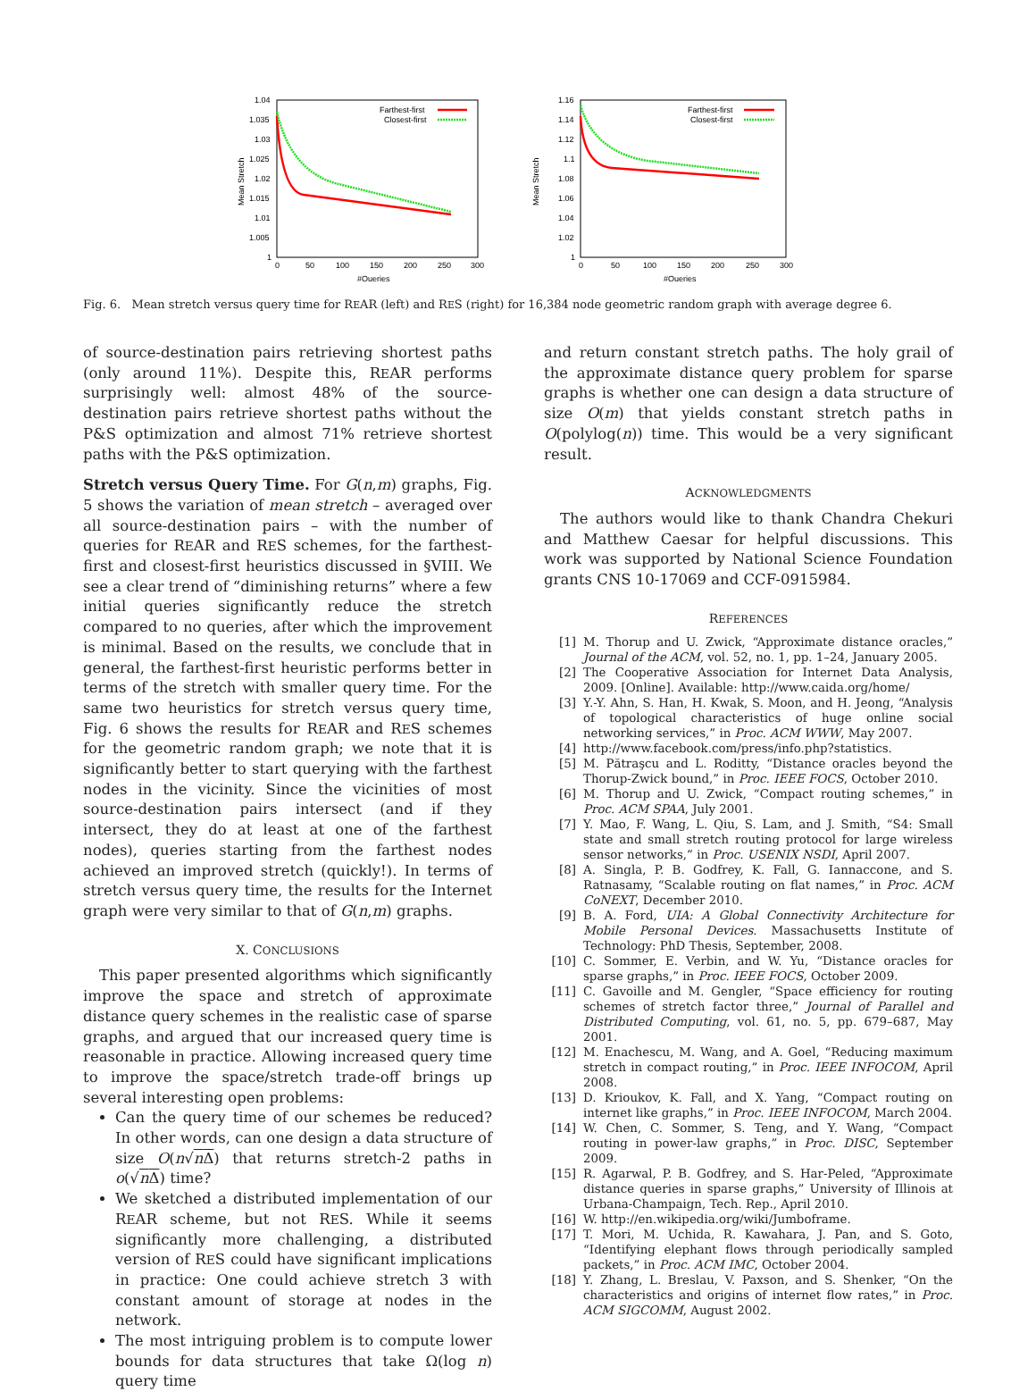1.04
1.035
1.03
1.025
1.02
1.015
1.01
1.005
1
0
50
100
150
200
250
300
#Queries
Mean Stretch
Farthest-first
Closest-first
1.16
1.14
1.12
1.1
1.08
1.06
1.04
1.02
1
0
50
100
150
200
250
300
#Queries
Mean Stretch
Farthest-first
Closest-first
Fig. 6. Mean stretch versus query time for REAR (left) and RES (right) for 16,384 node geometric random graph with average degree 6.
of source-destination pairs retrieving shortest paths (only around 11%). Despite this, REAR performs surprisingly well: almost 48% of the source-destination pairs retrieve shortest paths without the P&S optimization and almost 71% retrieve shortest paths with the P&S optimization.
Stretch versus Query Time. For G(n,m) graphs, Fig. 5 shows the variation of mean stretch – averaged over all source-destination pairs – with the number of queries for REAR and RES schemes, for the farthest-first and closest-first heuristics discussed in §VIII. We see a clear trend of “diminishing returns” where a few initial queries significantly reduce the stretch compared to no queries, after which the improvement is minimal. Based on the results, we conclude that in general, the farthest-first heuristic performs better in terms of the stretch with smaller query time. For the same two heuristics for stretch versus query time, Fig. 6 shows the results for REAR and RES schemes for the geometric random graph; we note that it is significantly better to start querying with the farthest nodes in the vicinity. Since the vicinities of most source-destination pairs intersect (and if they intersect, they do at least at one of the farthest nodes), queries starting from the farthest nodes achieved an improved stretch (quickly!). In terms of stretch versus query time, the results for the Internet graph were very similar to that of G(n,m) graphs.
X. CONCLUSIONS
This paper presented algorithms which significantly improve the space and stretch of approximate distance query schemes in the realistic case of sparse graphs, and argued that our increased query time is reasonable in practice. Allowing increased query time to improve the space/stretch trade-off brings up several interesting open problems:
Can the query time of our schemes be reduced? In other words, can one design a data structure of size O(n√n Δ) that returns stretch-2 paths in o(√n Δ) time?
We sketched a distributed implementation of our REAR scheme, but not RES. While it seems significantly more challenging, a distributed version of RES could have significant implications in practice: One could achieve stretch 3 with constant amount of storage at nodes in the network.
The most intriguing problem is to compute lower bounds for data structures that take Ω(log n) query time
and return constant stretch paths. The holy grail of the approximate distance query problem for sparse graphs is whether one can design a data structure of size O(m) that yields constant stretch paths in O(polylog(n)) time. This would be a very significant result.
ACKNOWLEDGMENTS
The authors would like to thank Chandra Chekuri and Matthew Caesar for helpful discussions. This work was supported by National Science Foundation grants CNS 10-17069 and CCF-0915984.
REFERENCES
[1] M. Thorup and U. Zwick, “Approximate distance oracles,” Journal of the ACM, vol. 52, no. 1, pp. 1–24, January 2005.
[2] The Cooperative Association for Internet Data Analysis, 2009. [Online]. Available: http://www.caida.org/home/
[3] Y.-Y. Ahn, S. Han, H. Kwak, S. Moon, and H. Jeong, “Analysis of topological characteristics of huge online social networking services,” in Proc. ACM WWW, May 2007.
[4] http://www.facebook.com/press/info.php?statistics.
[5] M. Pătraşcu and L. Roditty, “Distance oracles beyond the Thorup-Zwick bound,” in Proc. IEEE FOCS, October 2010.
[6] M. Thorup and U. Zwick, “Compact routing schemes,” in Proc. ACM SPAA, July 2001.
[7] Y. Mao, F. Wang, L. Qiu, S. Lam, and J. Smith, “S4: Small state and small stretch routing protocol for large wireless sensor networks,” in Proc. USENIX NSDI, April 2007.
[8] A. Singla, P. B. Godfrey, K. Fall, G. Iannaccone, and S. Ratnasamy, “Scalable routing on flat names,” in Proc. ACM CoNEXT, December 2010.
[9] B. A. Ford, UIA: A Global Connectivity Architecture for Mobile Personal Devices. Massachusetts Institute of Technology: PhD Thesis, September, 2008.
[10] C. Sommer, E. Verbin, and W. Yu, “Distance oracles for sparse graphs,” in Proc. IEEE FOCS, October 2009.
[11] C. Gavoille and M. Gengler, “Space efficiency for routing schemes of stretch factor three,” Journal of Parallel and Distributed Computing, vol. 61, no. 5, pp. 679–687, May 2001.
[12] M. Enachescu, M. Wang, and A. Goel, “Reducing maximum stretch in compact routing,” in Proc. IEEE INFOCOM, April 2008.
[13] D. Krioukov, K. Fall, and X. Yang, “Compact routing on internet like graphs,” in Proc. IEEE INFOCOM, March 2004.
[14] W. Chen, C. Sommer, S. Teng, and Y. Wang, “Compact routing in power-law graphs,” in Proc. DISC, September 2009.
[15] R. Agarwal, P. B. Godfrey, and S. Har-Peled, “Approximate distance queries in sparse graphs,” University of Illinois at Urbana-Champaign, Tech. Rep., April 2010.
[16] W. http://en.wikipedia.org/wiki/Jumboframe.
[17] T. Mori, M. Uchida, R. Kawahara, J. Pan, and S. Goto, “Identifying elephant flows through periodically sampled packets,” in Proc. ACM IMC, October 2004.
[18] Y. Zhang, L. Breslau, V. Paxson, and S. Shenker, “On the characteristics and origins of internet flow rates,” in Proc. ACM SIGCOMM, August 2002.